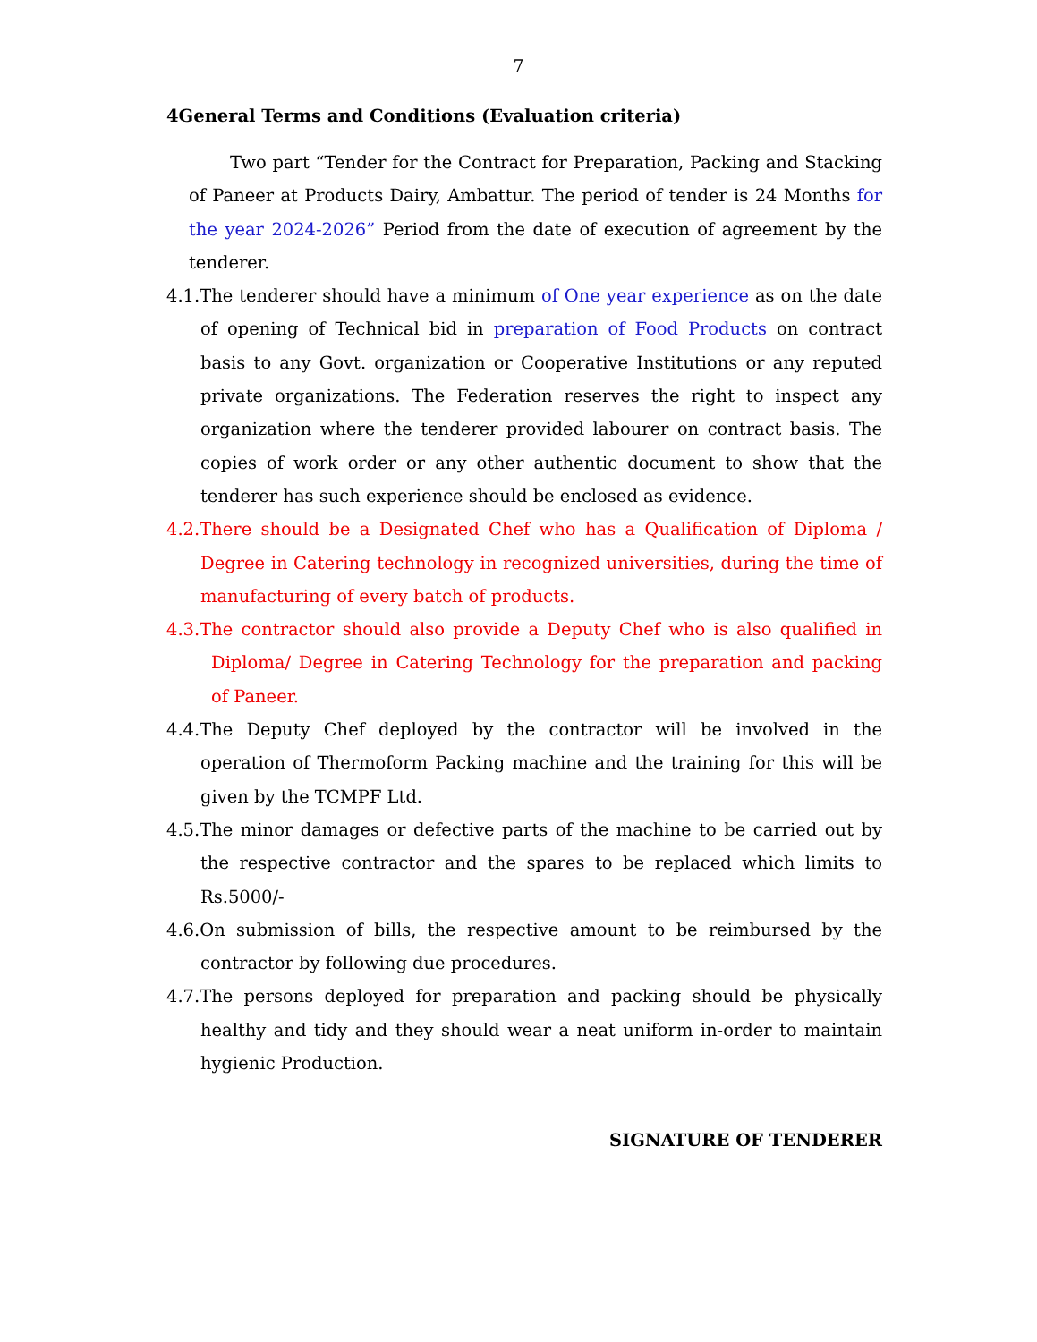7
4General Terms and Conditions (Evaluation criteria)
Two part “Tender for the Contract for Preparation, Packing and Stacking of Paneer at Products Dairy, Ambattur. The period of tender is 24 Months for the year 2024-2026” Period from the date of execution of agreement by the tenderer.
4.1.The tenderer should have a minimum of One year experience as on the date of opening of Technical bid in preparation of Food Products on contract basis to any Govt. organization or Cooperative Institutions or any reputed private organizations. The Federation reserves the right to inspect any organization where the tenderer provided labourer on contract basis. The copies of work order or any other authentic document to show that the tenderer has such experience should be enclosed as evidence.
4.2.There should be a Designated Chef who has a Qualification of Diploma / Degree in Catering technology in recognized universities, during the time of manufacturing of every batch of products.
4.3.The contractor should also provide a Deputy Chef who is also qualified in Diploma/ Degree in Catering Technology for the preparation and packing of Paneer.
4.4.The Deputy Chef deployed by the contractor will be involved in the operation of Thermoform Packing machine and the training for this will be given by the TCMPF Ltd.
4.5.The minor damages or defective parts of the machine to be carried out by the respective contractor and the spares to be replaced which limits to Rs.5000/-
4.6.On submission of bills, the respective amount to be reimbursed by the contractor by following due procedures.
4.7.The persons deployed for preparation and packing should be physically healthy and tidy and they should wear a neat uniform in-order to maintain hygienic Production.
SIGNATURE OF TENDERER